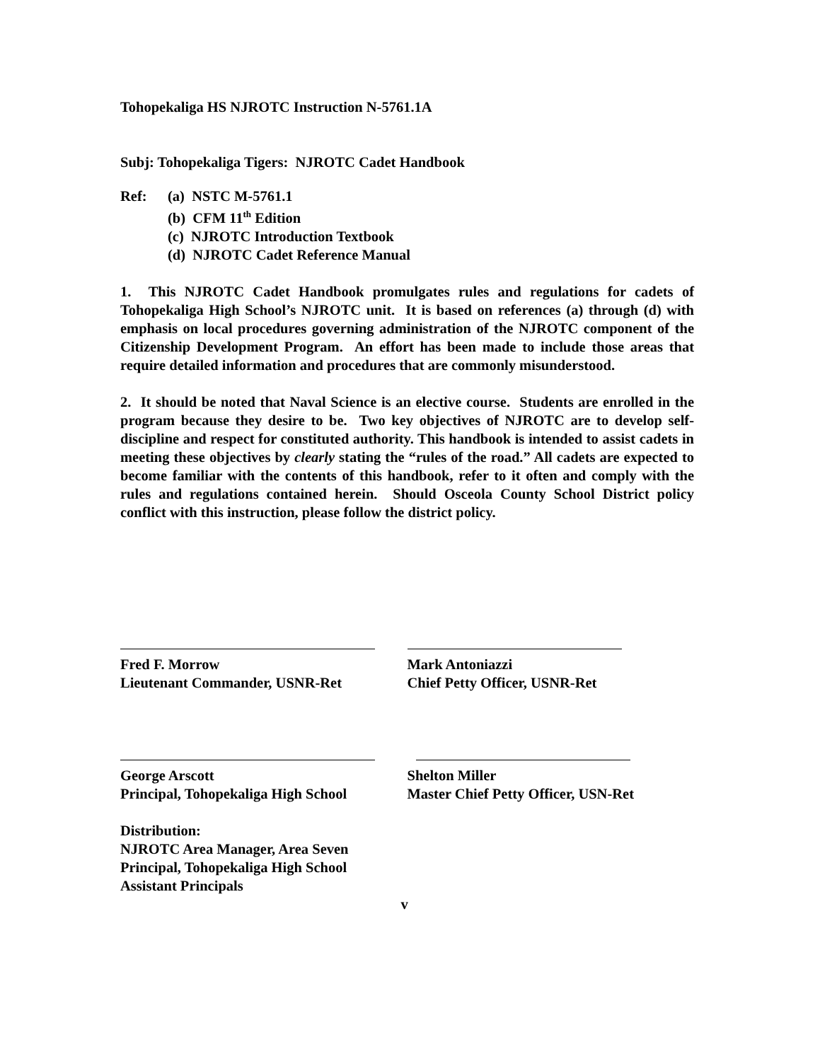Tohopekaliga HS NJROTC Instruction N-5761.1A
Subj: Tohopekaliga Tigers: NJROTC Cadet Handbook
Ref: (a) NSTC M-5761.1
(b) CFM 11<sup>th</sup> Edition
(c) NJROTC Introduction Textbook
(d) NJROTC Cadet Reference Manual
1. This NJROTC Cadet Handbook promulgates rules and regulations for cadets of Tohopekaliga High School’s NJROTC unit. It is based on references (a) through (d) with emphasis on local procedures governing administration of the NJROTC component of the Citizenship Development Program. An effort has been made to include those areas that require detailed information and procedures that are commonly misunderstood.
2. It should be noted that Naval Science is an elective course. Students are enrolled in the program because they desire to be. Two key objectives of NJROTC are to develop self-discipline and respect for constituted authority. This handbook is intended to assist cadets in meeting these objectives by clearly stating the “rules of the road.” All cadets are expected to become familiar with the contents of this handbook, refer to it often and comply with the rules and regulations contained herein. Should Osceola County School District policy conflict with this instruction, please follow the district policy.
Fred F. Morrow
Lieutenant Commander, USNR-Ret
Mark Antoniazzi
Chief Petty Officer, USNR-Ret
George Arscott
Principal, Tohopekaliga High School
Shelton Miller
Master Chief Petty Officer, USN-Ret
Distribution:
NJROTC Area Manager, Area Seven
Principal, Tohopekaliga High School
Assistant Principals
v